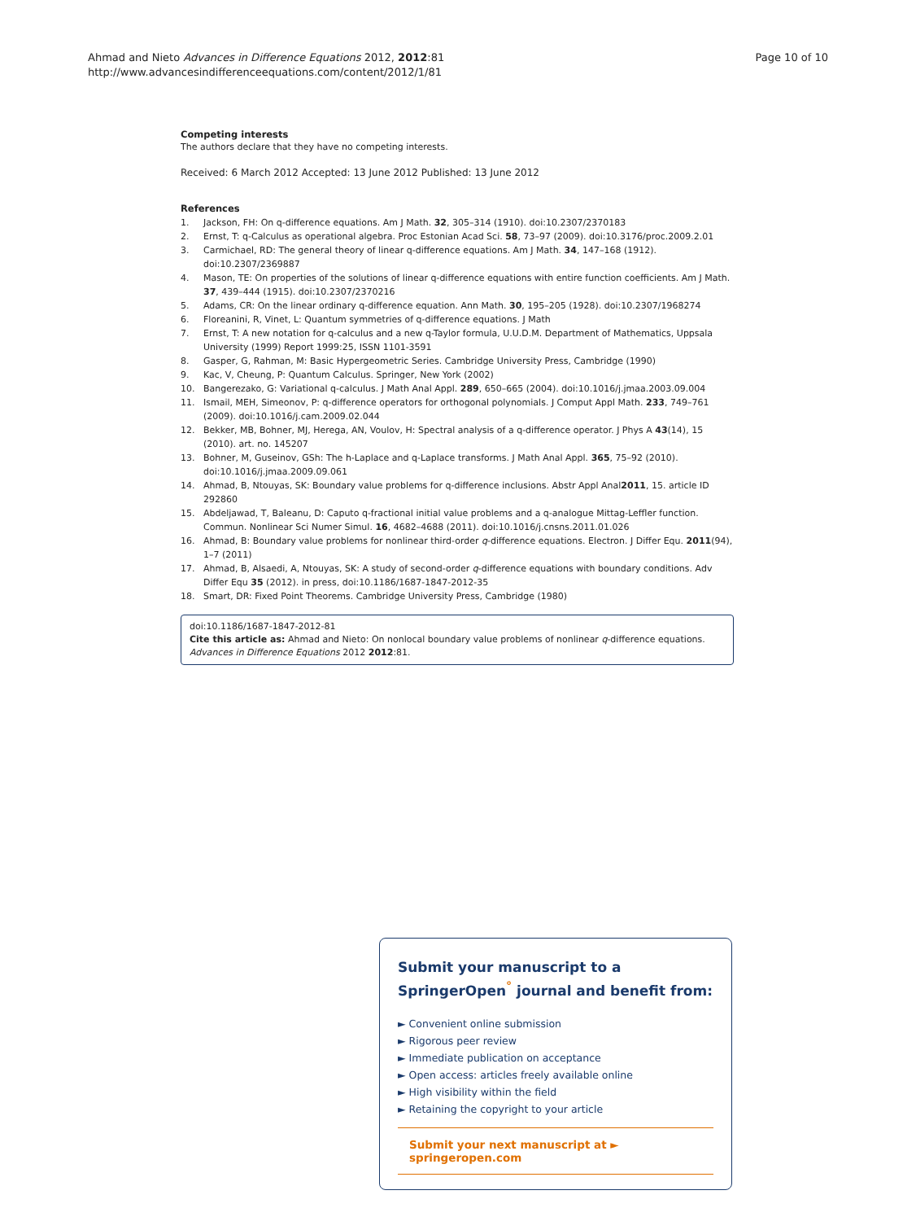Ahmad and Nieto Advances in Difference Equations 2012, 2012:81
http://www.advancesindifferenceequations.com/content/2012/1/81
Page 10 of 10
Competing interests
The authors declare that they have no competing interests.
Received: 6 March 2012 Accepted: 13 June 2012 Published: 13 June 2012
References
1. Jackson, FH: On q-difference equations. Am J Math. 32, 305–314 (1910). doi:10.2307/2370183
2. Ernst, T: q-Calculus as operational algebra. Proc Estonian Acad Sci. 58, 73–97 (2009). doi:10.3176/proc.2009.2.01
3. Carmichael, RD: The general theory of linear q-difference equations. Am J Math. 34, 147–168 (1912). doi:10.2307/2369887
4. Mason, TE: On properties of the solutions of linear q-difference equations with entire function coefficients. Am J Math. 37, 439–444 (1915). doi:10.2307/2370216
5. Adams, CR: On the linear ordinary q-difference equation. Ann Math. 30, 195–205 (1928). doi:10.2307/1968274
6. Floreanini, R, Vinet, L: Quantum symmetries of q-difference equations. J Math
7. Ernst, T: A new notation for q-calculus and a new q-Taylor formula, U.U.D.M. Department of Mathematics, Uppsala University (1999) Report 1999:25, ISSN 1101-3591
8. Gasper, G, Rahman, M: Basic Hypergeometric Series. Cambridge University Press, Cambridge (1990)
9. Kac, V, Cheung, P: Quantum Calculus. Springer, New York (2002)
10. Bangerezako, G: Variational q-calculus. J Math Anal Appl. 289, 650–665 (2004). doi:10.1016/j.jmaa.2003.09.004
11. Ismail, MEH, Simeonov, P: q-difference operators for orthogonal polynomials. J Comput Appl Math. 233, 749–761 (2009). doi:10.1016/j.cam.2009.02.044
12. Bekker, MB, Bohner, MJ, Herega, AN, Voulov, H: Spectral analysis of a q-difference operator. J Phys A 43(14), 15 (2010). art. no. 145207
13. Bohner, M, Guseinov, GSh: The h-Laplace and q-Laplace transforms. J Math Anal Appl. 365, 75–92 (2010). doi:10.1016/j.jmaa.2009.09.061
14. Ahmad, B, Ntouyas, SK: Boundary value problems for q-difference inclusions. Abstr Appl Anal2011, 15. article ID 292860
15. Abdeljawad, T, Baleanu, D: Caputo q-fractional initial value problems and a q-analogue Mittag-Leffler function. Commun. Nonlinear Sci Numer Simul. 16, 4682–4688 (2011). doi:10.1016/j.cnsns.2011.01.026
16. Ahmad, B: Boundary value problems for nonlinear third-order q-difference equations. Electron. J Differ Equ. 2011(94), 1–7 (2011)
17. Ahmad, B, Alsaedi, A, Ntouyas, SK: A study of second-order q-difference equations with boundary conditions. Adv Differ Equ 35 (2012). in press, doi:10.1186/1687-1847-2012-35
18. Smart, DR: Fixed Point Theorems. Cambridge University Press, Cambridge (1980)
doi:10.1186/1687-1847-2012-81
Cite this article as: Ahmad and Nieto: On nonlocal boundary value problems of nonlinear q-difference equations. Advances in Difference Equations 2012 2012:81.
Submit your manuscript to a SpringerOpen<sup>°</sup> journal and benefit from:
► Convenient online submission
► Rigorous peer review
► Immediate publication on acceptance
► Open access: articles freely available online
► High visibility within the field
► Retaining the copyright to your article
Submit your next manuscript at ► springeropen.com